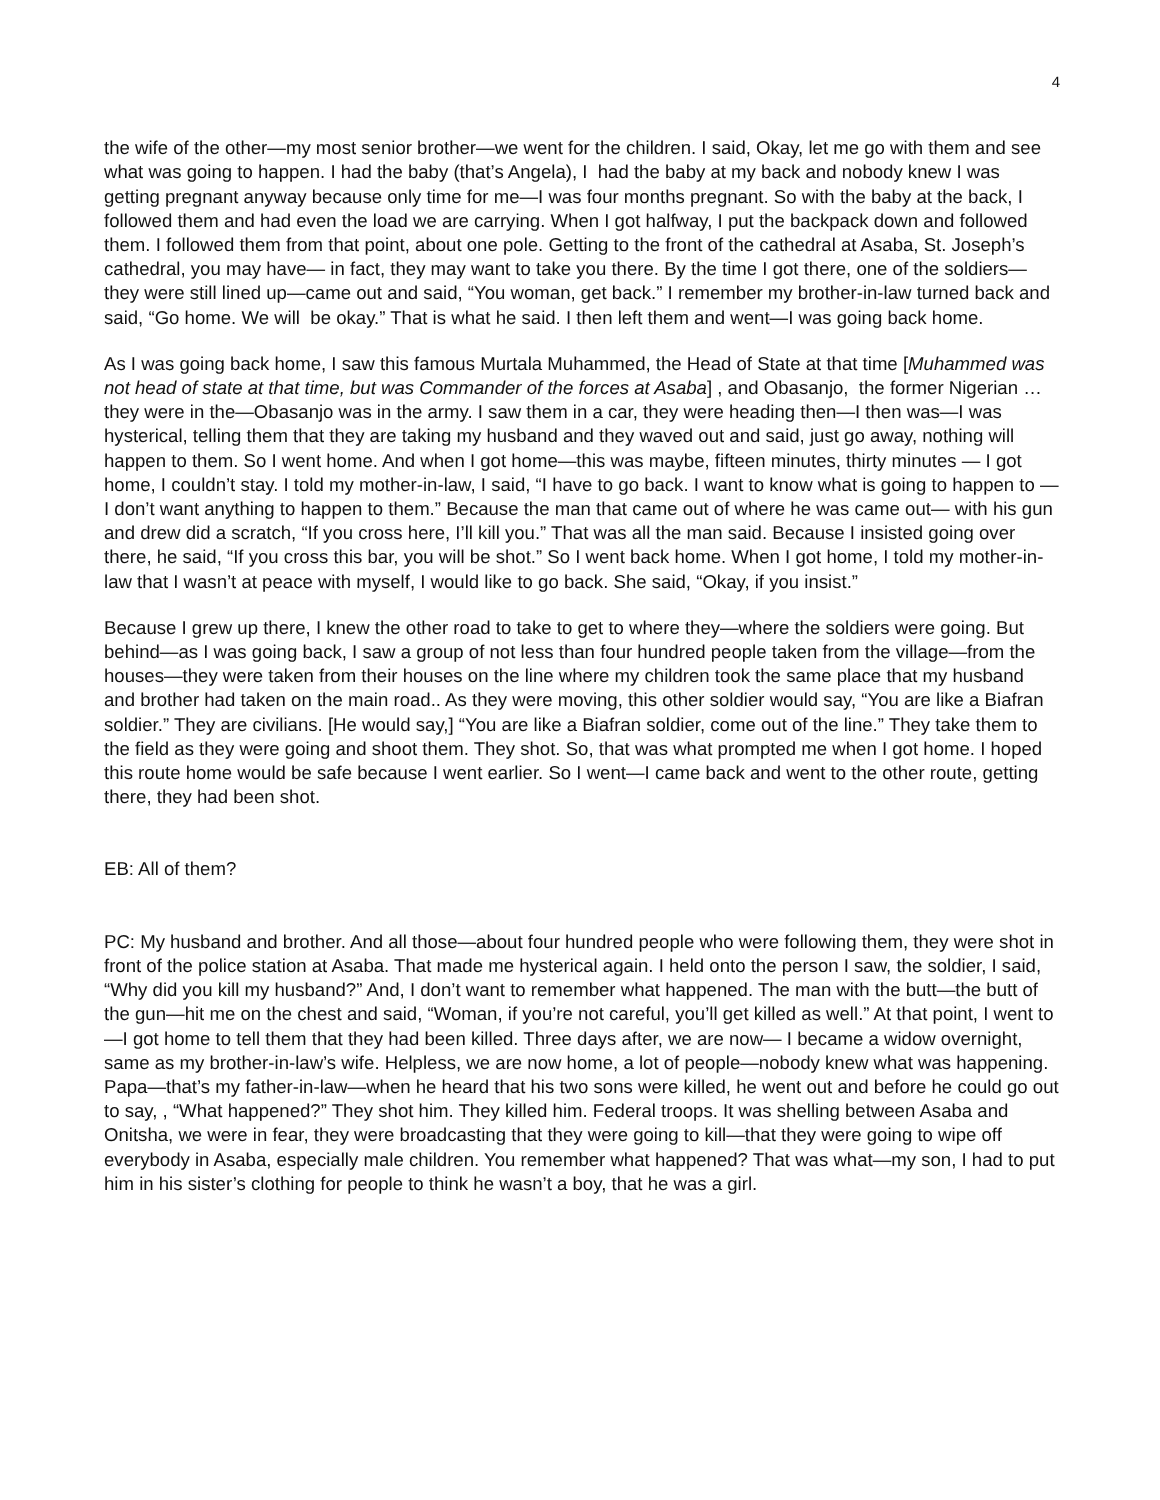4
the wife of the other—my most senior brother—we went for the children. I said, Okay, let me go with them and see what was going to happen. I had the baby (that’s Angela), I had the baby at my back and nobody knew I was getting pregnant anyway because only time for me—I was four months pregnant. So with the baby at the back, I followed them and had even the load we are carrying. When I got halfway, I put the backpack down and followed them. I followed them from that point, about one pole. Getting to the front of the cathedral at Asaba, St. Joseph’s cathedral, you may have— in fact, they may want to take you there. By the time I got there, one of the soldiers—they were still lined up—came out and said, “You woman, get back.” I remember my brother-in-law turned back and said, “Go home. We will be okay.” That is what he said. I then left them and went—I was going back home.
As I was going back home, I saw this famous Murtala Muhammed, the Head of State at that time [Muhammed was not head of state at that time, but was Commander of the forces at Asaba] , and Obasanjo, the former Nigerian … they were in the—Obasanjo was in the army. I saw them in a car, they were heading then—I then was—I was hysterical, telling them that they are taking my husband and they waved out and said, just go away, nothing will happen to them. So I went home. And when I got home—this was maybe, fifteen minutes, thirty minutes — I got home, I couldn’t stay. I told my mother-in-law, I said, “I have to go back. I want to know what is going to happen to —I don’t want anything to happen to them.” Because the man that came out of where he was came out— with his gun and drew did a scratch, “If you cross here, I’ll kill you.” That was all the man said. Because I insisted going over there, he said, “If you cross this bar, you will be shot.” So I went back home. When I got home, I told my mother-in-law that I wasn’t at peace with myself, I would like to go back. She said, “Okay, if you insist.”
Because I grew up there, I knew the other road to take to get to where they—where the soldiers were going. But behind—as I was going back, I saw a group of not less than four hundred people taken from the village—from the houses—they were taken from their houses on the line where my children took the same place that my husband and brother had taken on the main road.. As they were moving, this other soldier would say, “You are like a Biafran soldier.” They are civilians. [He would say,] “You are like a Biafran soldier, come out of the line.” They take them to the field as they were going and shoot them. They shot. So, that was what prompted me when I got home. I hoped this route home would be safe because I went earlier. So I went—I came back and went to the other route, getting there, they had been shot.
EB: All of them?
PC: My husband and brother. And all those—about four hundred people who were following them, they were shot in front of the police station at Asaba. That made me hysterical again. I held onto the person I saw, the soldier, I said, “Why did you kill my husband?” And, I don’t want to remember what happened. The man with the butt—the butt of the gun—hit me on the chest and said, “Woman, if you’re not careful, you’ll get killed as well.” At that point, I went to—I got home to tell them that they had been killed. Three days after, we are now— I became a widow overnight, same as my brother-in-law’s wife. Helpless, we are now home, a lot of people—nobody knew what was happening. Papa—that’s my father-in-law—when he heard that his two sons were killed, he went out and before he could go out to say, , “What happened?” They shot him. They killed him. Federal troops. It was shelling between Asaba and Onitsha, we were in fear, they were broadcasting that they were going to kill—that they were going to wipe off everybody in Asaba, especially male children. You remember what happened? That was what—my son, I had to put him in his sister’s clothing for people to think he wasn’t a boy, that he was a girl.